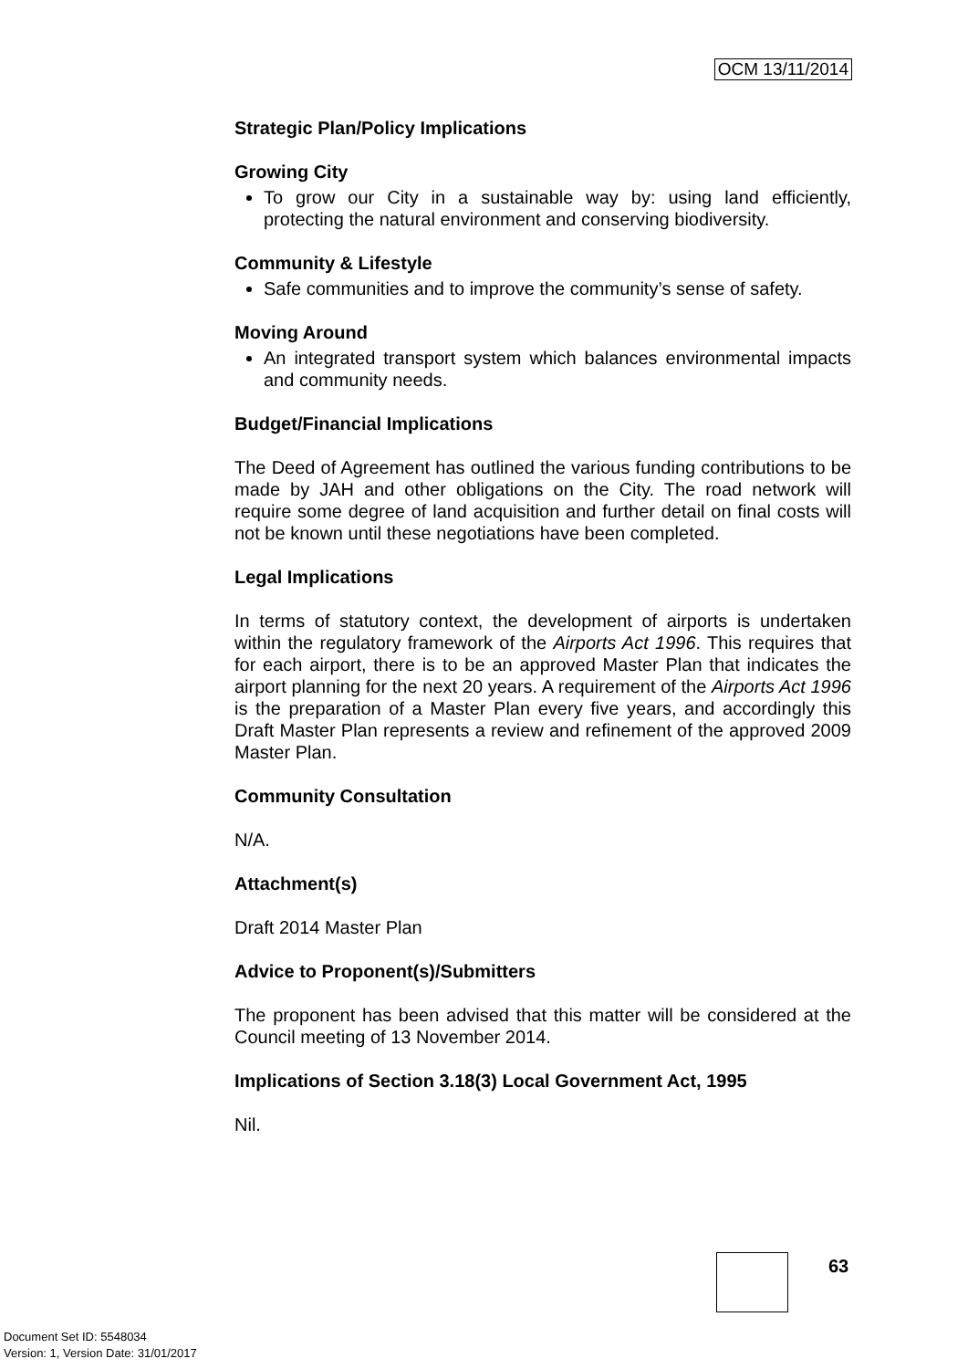OCM 13/11/2014
Strategic Plan/Policy Implications
Growing City
To grow our City in a sustainable way by: using land efficiently, protecting the natural environment and conserving biodiversity.
Community & Lifestyle
Safe communities and to improve the community’s sense of safety.
Moving Around
An integrated transport system which balances environmental impacts and community needs.
Budget/Financial Implications
The Deed of Agreement has outlined the various funding contributions to be made by JAH and other obligations on the City. The road network will require some degree of land acquisition and further detail on final costs will not be known until these negotiations have been completed.
Legal Implications
In terms of statutory context, the development of airports is undertaken within the regulatory framework of the Airports Act 1996. This requires that for each airport, there is to be an approved Master Plan that indicates the airport planning for the next 20 years. A requirement of the Airports Act 1996 is the preparation of a Master Plan every five years, and accordingly this Draft Master Plan represents a review and refinement of the approved 2009 Master Plan.
Community Consultation
N/A.
Attachment(s)
Draft 2014 Master Plan
Advice to Proponent(s)/Submitters
The proponent has been advised that this matter will be considered at the Council meeting of 13 November 2014.
Implications of Section 3.18(3) Local Government Act, 1995
Nil.
63
Document Set ID: 5548034
Version: 1, Version Date: 31/01/2017